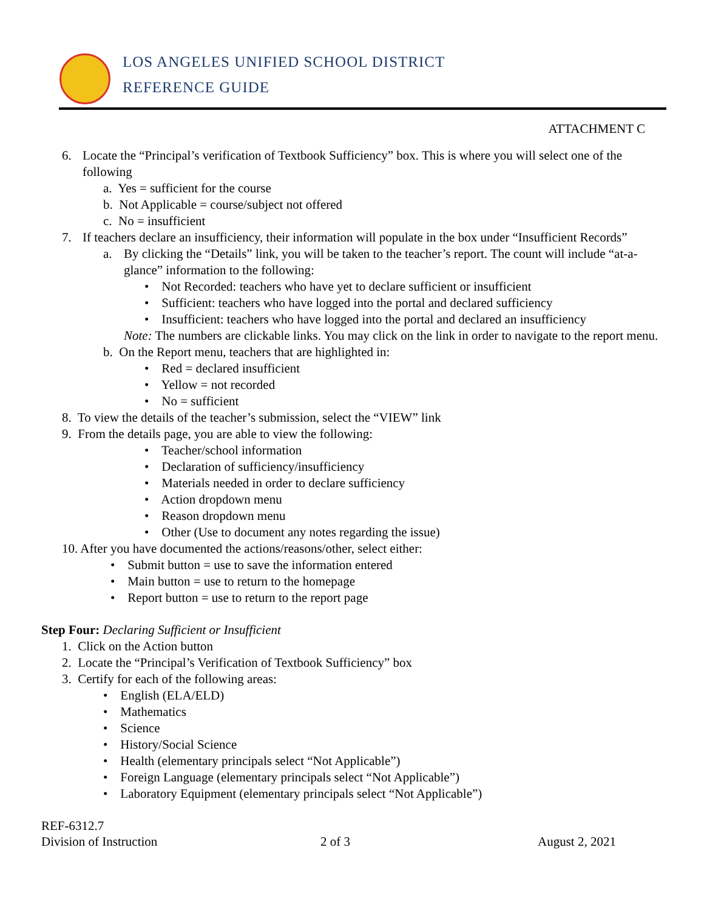LOS ANGELES UNIFIED SCHOOL DISTRICT
REFERENCE GUIDE
ATTACHMENT C
6. Locate the “Principal’s verification of Textbook Sufficiency” box. This is where you will select one of the following
a. Yes = sufficient for the course
b. Not Applicable = course/subject not offered
c. No = insufficient
7. If teachers declare an insufficiency, their information will populate in the box under “Insufficient Records”
a. By clicking the “Details” link, you will be taken to the teacher’s report. The count will include “at-a-glance” information to the following:
• Not Recorded: teachers who have yet to declare sufficient or insufficient
• Sufficient: teachers who have logged into the portal and declared sufficiency
• Insufficient: teachers who have logged into the portal and declared an insufficiency
Note: The numbers are clickable links. You may click on the link in order to navigate to the report menu.
b. On the Report menu, teachers that are highlighted in:
• Red = declared insufficient
• Yellow = not recorded
• No = sufficient
8. To view the details of the teacher’s submission, select the “VIEW” link
9. From the details page, you are able to view the following:
• Teacher/school information
• Declaration of sufficiency/insufficiency
• Materials needed in order to declare sufficiency
• Action dropdown menu
• Reason dropdown menu
• Other (Use to document any notes regarding the issue)
10. After you have documented the actions/reasons/other, select either:
• Submit button = use to save the information entered
• Main button = use to return to the homepage
• Report button = use to return to the report page
Step Four: Declaring Sufficient or Insufficient
1. Click on the Action button
2. Locate the “Principal’s Verification of Textbook Sufficiency” box
3. Certify for each of the following areas:
• English (ELA/ELD)
• Mathematics
• Science
• History/Social Science
• Health (elementary principals select “Not Applicable”)
• Foreign Language (elementary principals select “Not Applicable”)
• Laboratory Equipment (elementary principals select “Not Applicable”)
REF-6312.7
Division of Instruction 2 of 3 August 2, 2021